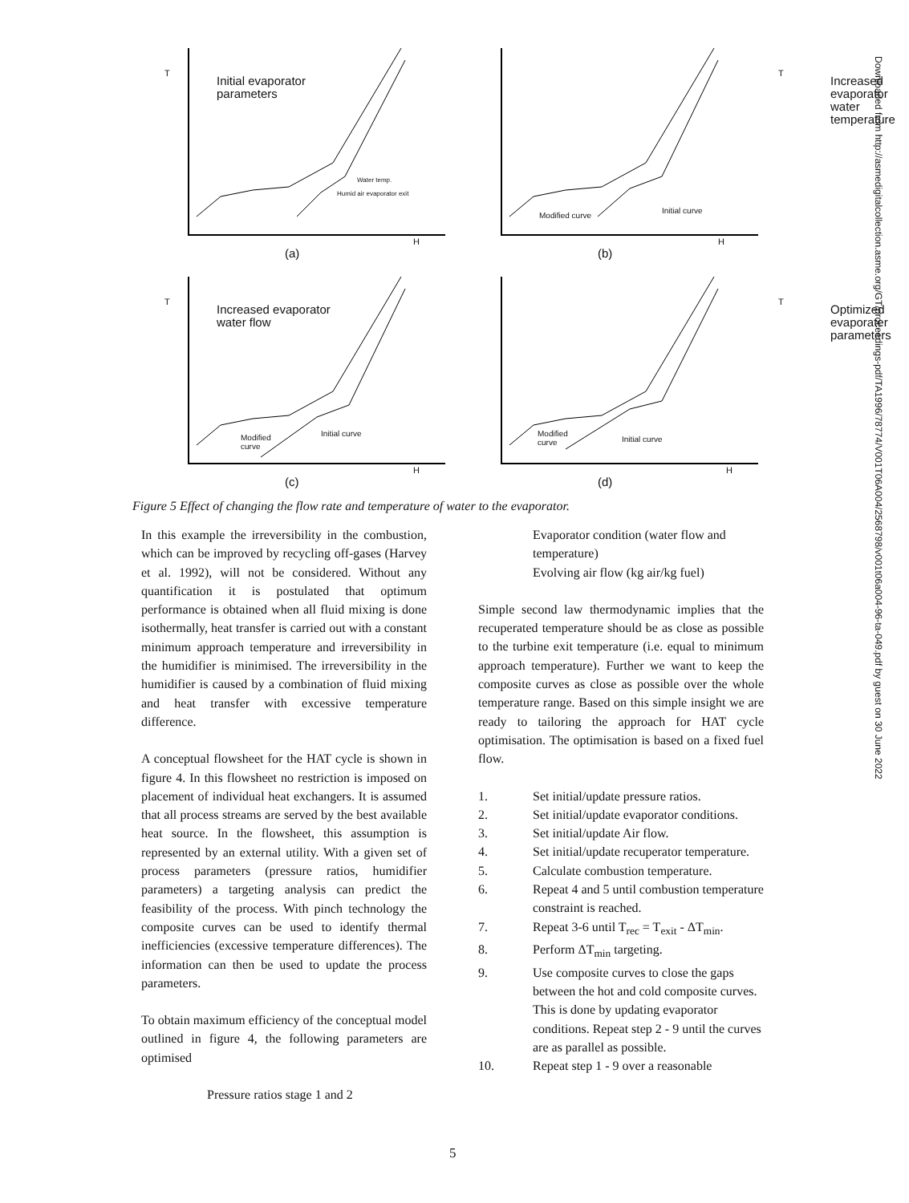T
Initial evaporator
parameters
H
Water temp.
Humid air evaporator exit
(a)
T
Increased evaporator
water temperature
Initial curve
Modified curve
H
(b)
T
Increased evaporator
water flow
Initial curve Modified
curve
H
(c)
T
Optimized evaporater
parameters
Initial curve
Modified
curve
H
(d)
Figure 5 Effect of changing the flow rate and temperature of water to the evaporator.
In this example the irreversibility in the combustion, which can be improved by recycling off-gases (Harvey et al. 1992), will not be considered. Without any quantification it is postulated that optimum performance is obtained when all fluid mixing is done isothermally, heat transfer is carried out with a constant minimum approach temperature and irreversibility in the humidifier is minimised. The irreversibility in the humidifier is caused by a combination of fluid mixing and heat transfer with excessive temperature difference.
A conceptual flowsheet for the HAT cycle is shown in figure 4. In this flowsheet no restriction is imposed on placement of individual heat exchangers. It is assumed that all process streams are served by the best available heat source. In the flowsheet, this assumption is represented by an external utility. With a given set of process parameters (pressure ratios, humidifier parameters) a targeting analysis can predict the feasibility of the process. With pinch technology the composite curves can be used to identify thermal inefficiencies (excessive temperature differences). The information can then be used to update the process parameters.
To obtain maximum efficiency of the conceptual model outlined in figure 4, the following parameters are optimised
Pressure ratios stage 1 and 2
Evaporator condition (water flow and temperature)
Evolving air flow (kg air/kg fuel)
Simple second law thermodynamic implies that the recuperated temperature should be as close as possible to the turbine exit temperature (i.e. equal to minimum approach temperature). Further we want to keep the composite curves as close as possible over the whole temperature range. Based on this simple insight we are ready to tailoring the approach for HAT cycle optimisation. The optimisation is based on a fixed fuel flow.
1. Set initial/update pressure ratios.
2. Set initial/update evaporator conditions.
3. Set initial/update Air flow.
4. Set initial/update recuperator temperature.
5. Calculate combustion temperature.
6. Repeat 4 and 5 until combustion temperature constraint is reached.
7. Repeat 3-6 until T<sub>rec</sub> = T<sub>exit</sub> - ΔT<sub>min</sub>.
8. Perform ΔT<sub>min</sub> targeting.
9. Use composite curves to close the gaps between the hot and cold composite curves. This is done by updating evaporator conditions. Repeat step 2 - 9 until the curves are as parallel as possible.
10. Repeat step 1 - 9 over a reasonable
Downloaded from http://asmedigitalcollection.asme.org/GT/proceedings-pdf/TA1996/78774/V001T06A004/2568798/v001t06a004-96-ta-049.pdf by guest on 30 June 2022
5